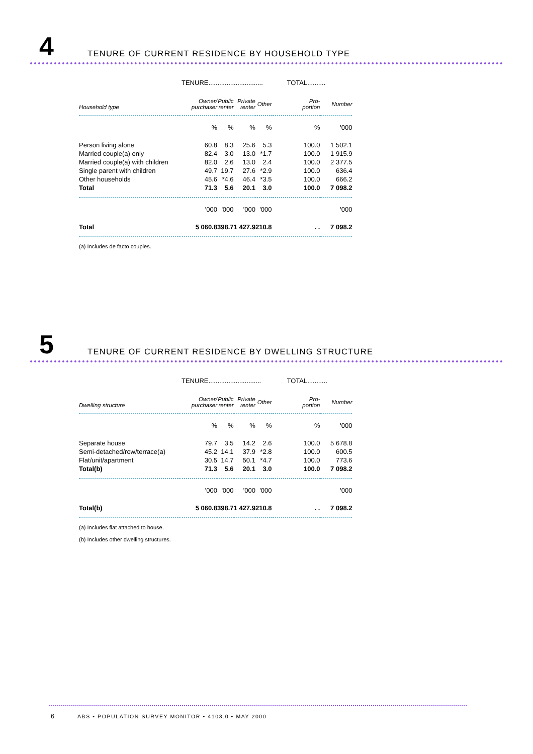4
TENURE OF CURRENT RESIDENCE BY HOUSEHOLD TYPE
| | TENURE.............................. | | | | TOTAL.......... | |
| Household type | Owner/ purchaser | Public renter | Private renter | Other | Pro- portion | Number |
| | % | % | % | % | % | '000 |
| Person living alone | 60.8 | 8.3 | 25.6 | 5.3 | 100.0 | 1 502.1 |
| Married couple(a) only | 82.4 | 3.0 | 13.0 | *1.7 | 100.0 | 1 915.9 |
| Married couple(a) with children | 82.0 | 2.6 | 13.0 | 2.4 | 100.0 | 2 377.5 |
| Single parent with children | 49.7 | 19.7 | 27.6 | *2.9 | 100.0 | 636.4 |
| Other households | 45.6 | *4.6 | 46.4 | *3.5 | 100.0 | 666.2 |
| Total | 71.3 | 5.6 | 20.1 | 3.0 | 100.0 | 7 098.2 |
| | '000 | '000 | '000 | '000 | | '000 |
| Total | 5 060.8 | 398.7 | 1 427.9 | 210.8 | . . | 7 098.2 |
(a) Includes de facto couples.
5
TENURE OF CURRENT RESIDENCE BY DWELLING STRUCTURE
| | TENURE............................. | | | | TOTAL........... | |
| Dwelling structure | Owner/ purchaser | Public renter | Private renter | Other | Pro- portion | Number |
| | % | % | % | % | % | '000 |
| Separate house | 79.7 | 3.5 | 14.2 | 2.6 | 100.0 | 5 678.8 |
| Semi-detached/row/terrace(a) | 45.2 | 14.1 | 37.9 | *2.8 | 100.0 | 600.5 |
| Flat/unit/apartment | 30.5 | 14.7 | 50.1 | *4.7 | 100.0 | 773.6 |
| Total(b) | 71.3 | 5.6 | 20.1 | 3.0 | 100.0 | 7 098.2 |
| | '000 | '000 | '000 | '000 | | '000 |
| Total(b) | 5 060.8 | 398.7 | 1 427.9 | 210.8 | . . | 7 098.2 |
(a) Includes flat attached to house.
(b) Includes other dwelling structures.
6 ABS • POPULATION SURVEY MONITOR • 4103.0 • MAY 2000